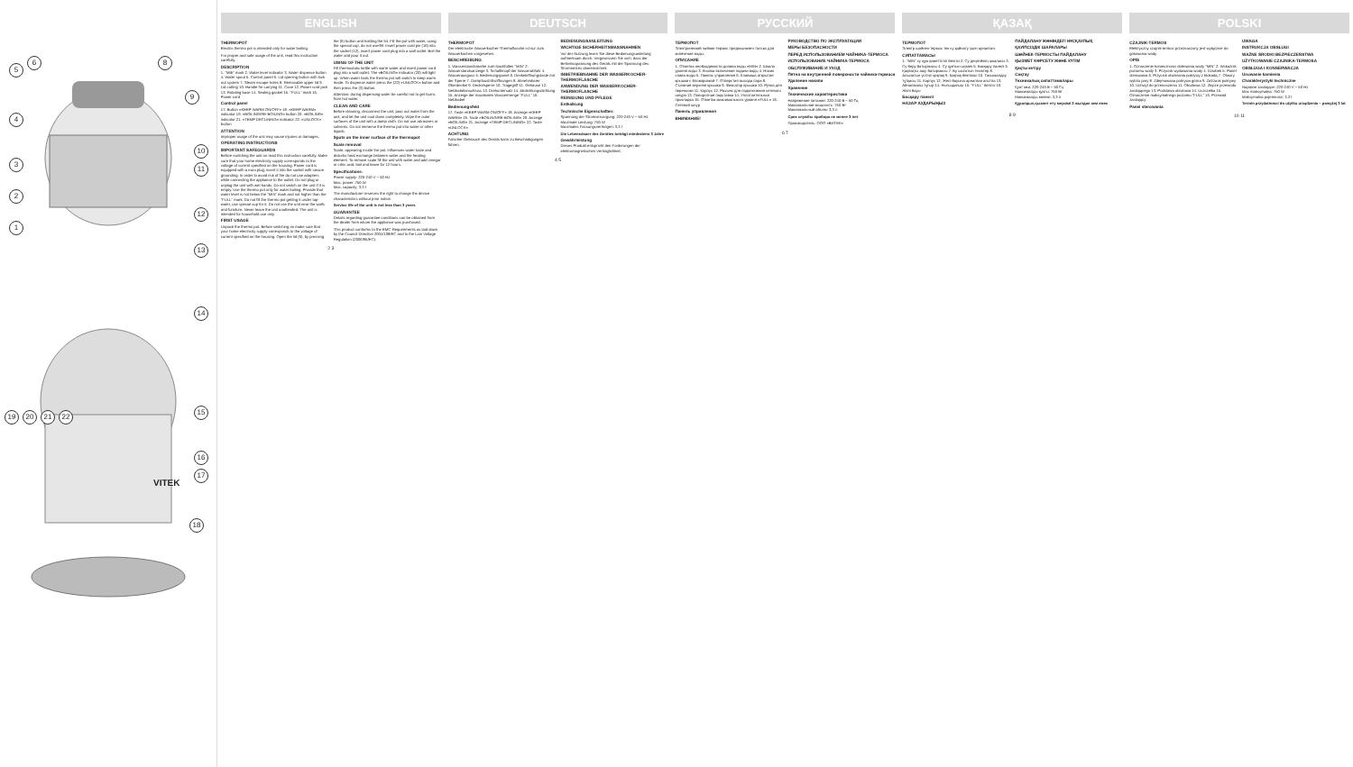5
6 8
9
4
3
2
1
10
11
12
13
14
15
16
17
18
19 20 21 22
VITEK
ENGLISH
THERMOPOT
Electric thermo pot is intended only for water boiling.
For proper and safe usage of the unit, read this instruction carefully.
DESCRIPTION
1. "Milk" mark 2. Water level indicator 3. Water dispense button 4. Water spout 5. Control panel 6. Lid opening button with lock out system 7. Steam escape holes 8. Removable upper lid 9. Lid cutting 10. Handle for carrying 11. Case 12. Power cord jack 13. Rotating base 14. Sealing gasket 15. "FULL" mark 16. Power cord
Control panel
17. Button «KEEP WARM ON/OFF» 18. «KEEP WARM» indicator 19. «BOILING/RE-BOILING» button 20. «BOILING» indicator 21. «TEMP DECLINING» indicator 22. «UNLOCK» button
ATTENTION
Improper usage of the unit may cause injuries or damages.
OPERATING INSTRUCTIONS
IMPORTANT SAFEGUARDS
Before switching the unit on read this instruction carefully. Make sure that your home electricity supply corresponds to the voltage of current specified on the housing. Power cord is equipped with a euro plug; insert it into the socket with secure grounding. In order to avoid risk of fire do not use adapters while connecting the appliance to the outlet. Do not plug or unplug the unit with wet hands. Do not switch on the unit if it is empty. Use the thermo pot only for water boiling. Provide that water level is not below the "MIN" mark and not higher than the "FULL" mark. Do not fill the thermo pot getting it under tap-water, use special cup for it. Do not use the unit near the walls and furniture. Never leave the unit unattended. The unit is intended for household use only.
FIRST USAGE
Unpack the thermo pot. Before switching on make sure that your home electricity supply corresponds to the voltage of current specified on the housing. Open the lid (6), by pressing the (6) button and holding the lid. Fill the pot with water, using the special cup, do not overfill. Insert power cord pin (16) into the socket (12), insert power cord plug into a wall outlet. Boil the water and pour it out.
USING OF THE UNIT
Fill thermostatic kettle with warm water and insert power cord plug into a wall outlet. The «BOILING» indicator (20) will light up. When water boils the thermo pot will switch to keep warm mode. To dispense water press the (22) «UNLOCK» button and then press the (3) button.
Attention: during dispensing water be careful not to get burns from hot water.
CLEAN AND CARE
Before cleaning, disconnect the unit, pour out water from the unit, and let the unit cool down completely. Wipe the outer surfaces of the unit with a damp cloth. Do not use abrasives or solvents. Do not immerse the thermo pot into water or other liquids.
Spots on the inner surface of the thermopot
Scale removal
Scale, appearing inside the pot, influences water taste and disturbs heat exchange between water and the heating element. To remove scale fill the unit with water and add vinegar or citric acid, boil and leave for 12 hours.
Specifications:
Power supply: 220-240 V ~ 50 Hz
Max. power: 750 W
Max. capacity: 3.3 l
The manufacturer reserves the right to change the device characteristics without prior notice.
Service life of the unit is not less than 3 years
GUARANTEE
Details regarding guarantee conditions can be obtained from the dealer from whom the appliance was purchased.
This product conforms to the EMC-Requirements as laid down by the Council Directive 2004/108/EC and to the Low Voltage Regulation (2006/95/EC).
2 3
DEUTSCH
THERMOPOT
Der elektrische Wasserkocher-Thermoflasche ist nur zum Wasserkochen vorgesehen.
BESCHREIBUNG
1. Wasserstandsmarke zum Nachfüllen "MIN" 2. Wasserstandsanzeige 3. Schaltknopf der Wasserabfuhr 4. Wasserausguss 5. Bedienungspanel 6. Deckelöffnungstaste mit der Sperre 7. Dampfaustrittsöffnungen 8. Abnehmbarer Oberdeckel 9. Deckelsperre 10. Tragegriff 11. Gehäuse 12. Netzkabelanschluss 13. Drehuntersatz 14. Abdichtungsdichtung 15. Anzeige der maximalen Wassermenge "FULL" 16. Netzkabel
Bedienungsfeld
17. Taste «KEEP WARM ON/OFF» 18. Anzeige «KEEP WARM» 19. Taste «BOILING/RE-BOILING» 20. Anzeige «BOILING» 21. Anzeige «TEMP DECLINING» 22. Taste «UNLOCK»
ACHTUNG
Falscher Gebrauch des Geräts kann zu Beschädigungen führen.
BEDIENUNGSANLEITUNG
WICHTIGE SICHERHEITSMASSNAHMEN
Vor der Nutzung lesen Sie diese Bedienungsanleitung aufmerksam durch. Vergewissern Sie sich, dass die Betriebsspannung des Geräts mit der Spannung des Stromnetzes übereinstimmt.
INBETRIEBNAHME DER WASSERKOCHER-THERMOFLASCHE
ANWENDUNG DER WASSERKOCHER-THERMOFLASCHE
REINIGUNG UND PFLEGE
Entkalkung
Technische Eigenschaften:
Spannung der Stromversorgung: 220-240 V ~ 50 Hz
Maximale Leistung: 750 W
Maximales Fassungsvermögen: 3,3 l
Die Lebensdauer des Gerätes beträgt mindestens 3 Jahre
Gewährleistung
Dieses Produkt entspricht den Forderungen der elektromagnetischen Verträglichkeit.
4 5
РУССКИЙ
ТЕРМОПОТ
Электрический чайник-термос предназначен только для кипячения воды.
ОПИСАНИЕ
1. Отметка необходимости долива воды «MIN» 2. Шкала уровня воды 3. Кнопка включения подачи воды 4. Носик слива воды 5. Панель управления 6. Клавиша открытия крышки с блокировкой 7. Отверстия выхода пара 8. Съемная верхняя крышка 9. Фиксатор крышки 10. Ручка для переноски 11. Корпус 12. Разъем для подключения сетевого шнура 13. Поворотная подставка 14. Уплотнительная прокладка 15. Отметка максимального уровня «FULL» 16. Сетевой шнур
Панель управления
ВНИМАНИЕ!
РУКОВОДСТВО ПО ЭКСПЛУАТАЦИИ
МЕРЫ БЕЗОПАСНОСТИ
ПЕРЕД ИСПОЛЬЗОВАНИЕМ ЧАЙНИКА-ТЕРМОСА
ИСПОЛЬЗОВАНИЕ ЧАЙНИКА-ТЕРМОСА
ОБСЛУЖИВАНИЕ И УХОД
Пятна на внутренней поверхности чайника-термоса
Удаление накипи
Хранение
Технические характеристики
Напряжение питания: 220-240 В ~ 50 Гц
Максимальная мощность: 750 Вт
Максимальный объем: 3,3 л
Срок службы прибора не менее 3 лет
Производитель: ООО «ВИТЕК»
6 7
ҚАЗАҚ
ТЕРМОПОТ
Электр шәйнек-термос тек су қайнату үшін арналған.
СИПАТТАМАСЫ
1. "MIN" су құю қажеттілігі белгісі 2. Су деңгейінің шкаласы 3. Су беру батырмасы 4. Су құятын шүмек 5. Басқару панелі 6. Қақпақты ашу батырмасы 7. Бу шығатын тесіктер 8. Алынатын үстіңгі қақпақ 9. Қақпақ бекіткіші 10. Тасымалдау тұтқасы 11. Корпус 12. Желі бауына арналған ағытпа 13. Айналмалы тұғыр 14. Нығыздағыш 15. "FULL" белгісі 16. Желі бауы
Басқару панелі
НАЗАР АУДАРЫҢЫЗ
ПАЙДАЛАНУ ЖӨНІНДЕГІ НҰСҚАУЛЫҚ
ҚАУІПСІЗДІК ШАРАЛАРЫ
ШӘЙНЕК-ТЕРМОСТЫ ПАЙДАЛАНУ
ҚЫЗМЕТ КӨРСЕТУ ЖӘНЕ КҮТІМ
Қақты кетіру
Сақтау
Техникалық сипаттамалары
Қуат көзі: 220-240 В ~ 50 Гц
Максималды қуаты: 750 Вт
Максималды көлемі: 3,3 л
Құралдың қызмет ету мерзімі 3 жылдан кем емес
8 9
POLSKI
CZAJNIK-TERMOS
Elektryczny czajnik-termos przeznaczony jest wyłącznie do gotowania wody.
OPIS
1. Oznaczenie konieczności dolewania wody "MIN" 2. Wskaźnik poziomu wody 3. Przycisk wydawania wody 4. Dziobek 5. Panel sterowania 6. Przycisk otwierania pokrywy z blokadą 7. Otwory wylotu pary 8. Zdejmowana pokrywa górna 9. Zatrzask pokrywy 10. Uchwyt do przenoszenia 11. Obudowa 12. Złącze przewodu zasilającego 13. Podstawa obrotowa 14. Uszczelka 15. Oznaczenie maksymalnego poziomu "FULL" 16. Przewód zasilający
Panel sterowania
UWAGA
INSTRUKCJA OBSŁUGI
WAŻNE ŚRODKI BEZPIECZEŃSTWA
UŻYTKOWANIE CZAJNIKA-TERMOSA
OBSŁUGA I KONSERWACJA
Usuwanie kamienia
Charakterystyki techniczne
Napięcie zasilające: 220-240 V ~ 50 Hz
Moc maksymalna: 750 W
Maksymalna pojemność: 3,3 l
Termin przydatności do użytku urządzenia – powyżej 3 lat
10 11